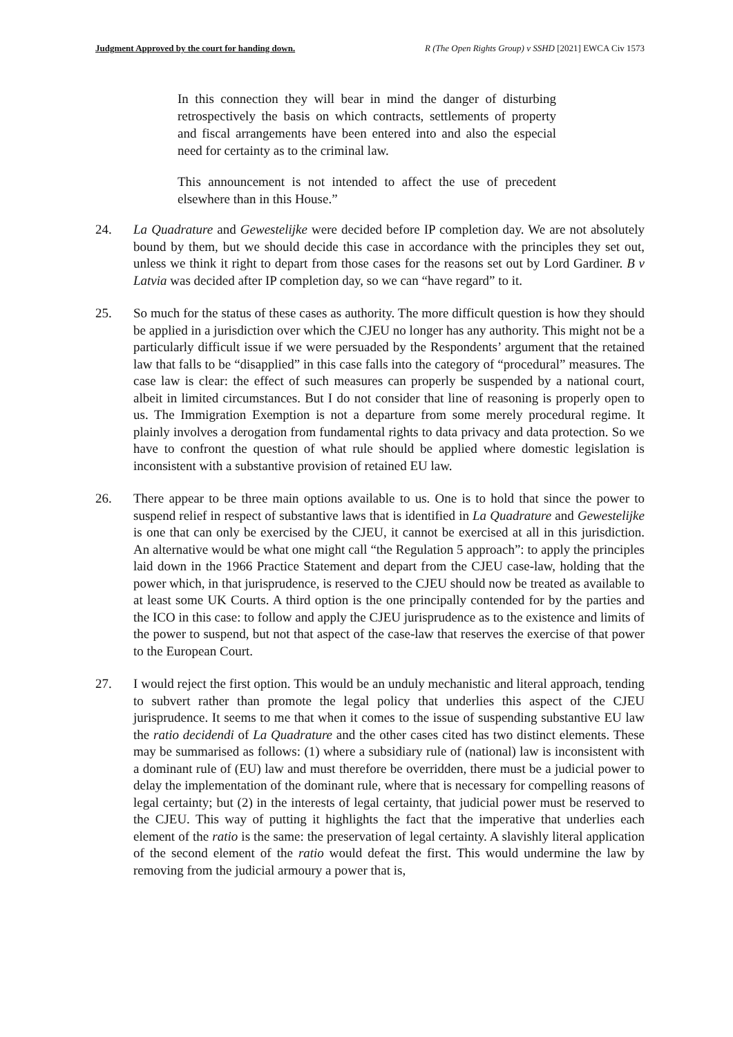Judgment Approved by the court for handing down. R (The Open Rights Group) v SSHD [2021] EWCA Civ 1573
In this connection they will bear in mind the danger of disturbing retrospectively the basis on which contracts, settlements of property and fiscal arrangements have been entered into and also the especial need for certainty as to the criminal law.
This announcement is not intended to affect the use of precedent elsewhere than in this House.”
24. La Quadrature and Gewestelijke were decided before IP completion day. We are not absolutely bound by them, but we should decide this case in accordance with the principles they set out, unless we think it right to depart from those cases for the reasons set out by Lord Gardiner. B v Latvia was decided after IP completion day, so we can “have regard” to it.
25. So much for the status of these cases as authority. The more difficult question is how they should be applied in a jurisdiction over which the CJEU no longer has any authority. This might not be a particularly difficult issue if we were persuaded by the Respondents’ argument that the retained law that falls to be “disapplied” in this case falls into the category of “procedural” measures. The case law is clear: the effect of such measures can properly be suspended by a national court, albeit in limited circumstances. But I do not consider that line of reasoning is properly open to us. The Immigration Exemption is not a departure from some merely procedural regime. It plainly involves a derogation from fundamental rights to data privacy and data protection. So we have to confront the question of what rule should be applied where domestic legislation is inconsistent with a substantive provision of retained EU law.
26. There appear to be three main options available to us. One is to hold that since the power to suspend relief in respect of substantive laws that is identified in La Quadrature and Gewestelijke is one that can only be exercised by the CJEU, it cannot be exercised at all in this jurisdiction. An alternative would be what one might call “the Regulation 5 approach”: to apply the principles laid down in the 1966 Practice Statement and depart from the CJEU case-law, holding that the power which, in that jurisprudence, is reserved to the CJEU should now be treated as available to at least some UK Courts. A third option is the one principally contended for by the parties and the ICO in this case: to follow and apply the CJEU jurisprudence as to the existence and limits of the power to suspend, but not that aspect of the case-law that reserves the exercise of that power to the European Court.
27. I would reject the first option. This would be an unduly mechanistic and literal approach, tending to subvert rather than promote the legal policy that underlies this aspect of the CJEU jurisprudence. It seems to me that when it comes to the issue of suspending substantive EU law the ratio decidendi of La Quadrature and the other cases cited has two distinct elements. These may be summarised as follows: (1) where a subsidiary rule of (national) law is inconsistent with a dominant rule of (EU) law and must therefore be overridden, there must be a judicial power to delay the implementation of the dominant rule, where that is necessary for compelling reasons of legal certainty; but (2) in the interests of legal certainty, that judicial power must be reserved to the CJEU. This way of putting it highlights the fact that the imperative that underlies each element of the ratio is the same: the preservation of legal certainty. A slavishly literal application of the second element of the ratio would defeat the first. This would undermine the law by removing from the judicial armoury a power that is,